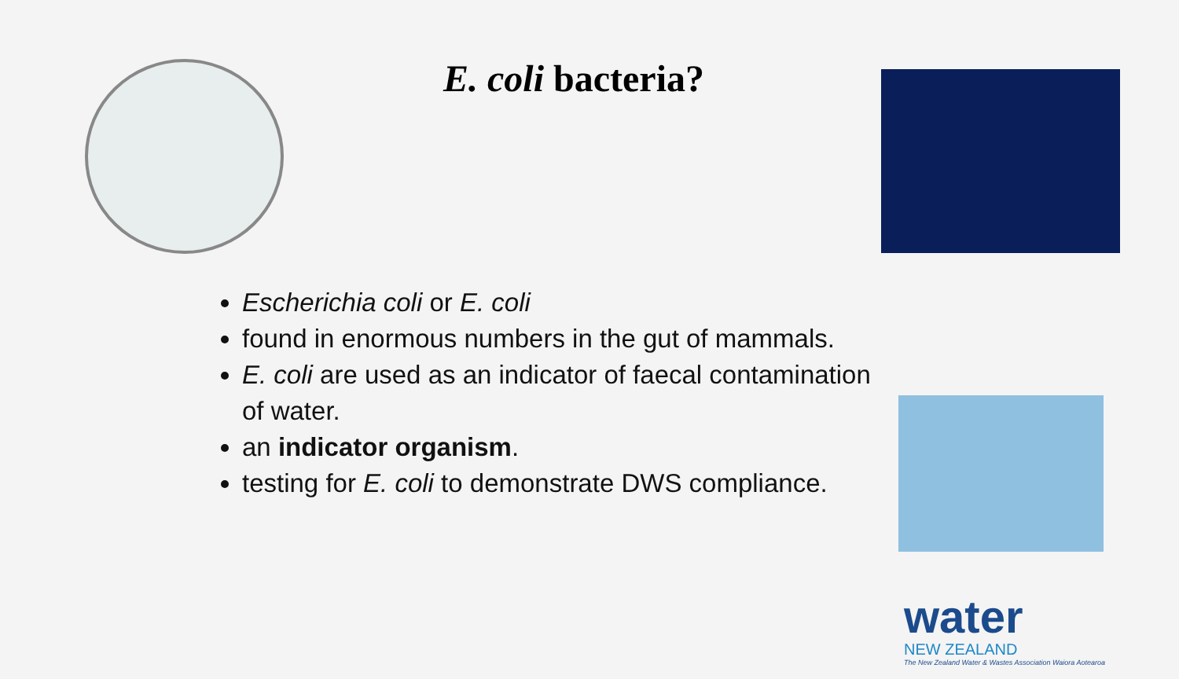E. coli bacteria?
Escherichia coli or E. coli
found in enormous numbers in the gut of mammals.
E. coli are used as an indicator of faecal contamination of water.
an indicator organism.
testing for E. coli to demonstrate DWS compliance.
water
NEW ZEALAND
The New Zealand Water & Wastes Association Waiora Aotearoa